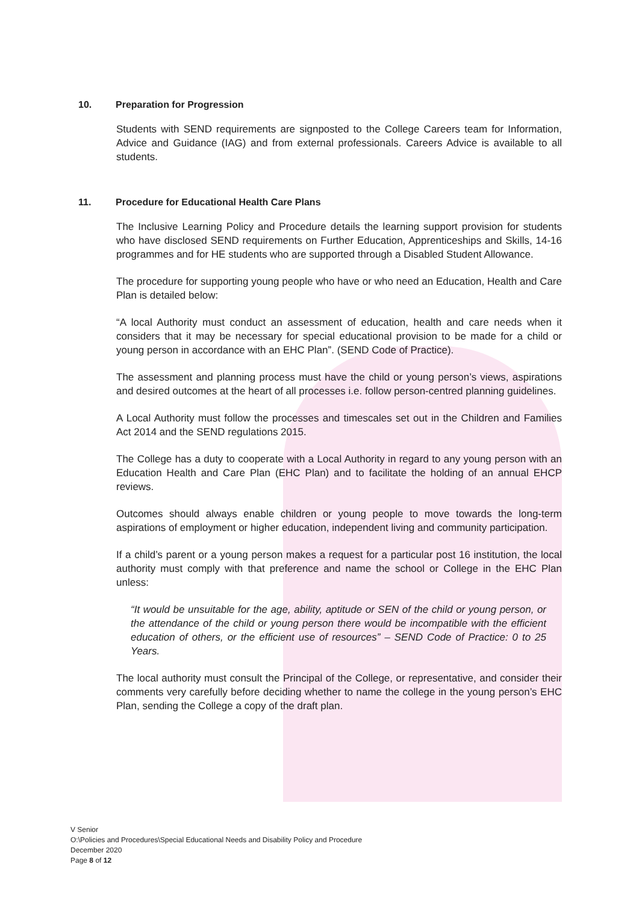10. Preparation for Progression
Students with SEND requirements are signposted to the College Careers team for Information, Advice and Guidance (IAG) and from external professionals. Careers Advice is available to all students.
11. Procedure for Educational Health Care Plans
The Inclusive Learning Policy and Procedure details the learning support provision for students who have disclosed SEND requirements on Further Education, Apprenticeships and Skills, 14-16 programmes and for HE students who are supported through a Disabled Student Allowance.
The procedure for supporting young people who have or who need an Education, Health and Care Plan is detailed below:
“A local Authority must conduct an assessment of education, health and care needs when it considers that it may be necessary for special educational provision to be made for a child or young person in accordance with an EHC Plan”. (SEND Code of Practice).
The assessment and planning process must have the child or young person’s views, aspirations and desired outcomes at the heart of all processes i.e. follow person-centred planning guidelines.
A Local Authority must follow the processes and timescales set out in the Children and Families Act 2014 and the SEND regulations 2015.
The College has a duty to cooperate with a Local Authority in regard to any young person with an Education Health and Care Plan (EHC Plan) and to facilitate the holding of an annual EHCP reviews.
Outcomes should always enable children or young people to move towards the long-term aspirations of employment or higher education, independent living and community participation.
If a child’s parent or a young person makes a request for a particular post 16 institution, the local authority must comply with that preference and name the school or College in the EHC Plan unless:
“It would be unsuitable for the age, ability, aptitude or SEN of the child or young person, or the attendance of the child or young person there would be incompatible with the efficient education of others, or the efficient use of resources” – SEND Code of Practice: 0 to 25 Years.
The local authority must consult the Principal of the College, or representative, and consider their comments very carefully before deciding whether to name the college in the young person’s EHC Plan, sending the College a copy of the draft plan.
V Senior
O:\Policies and Procedures\Special Educational Needs and Disability Policy and Procedure
December 2020
Page 8 of 12